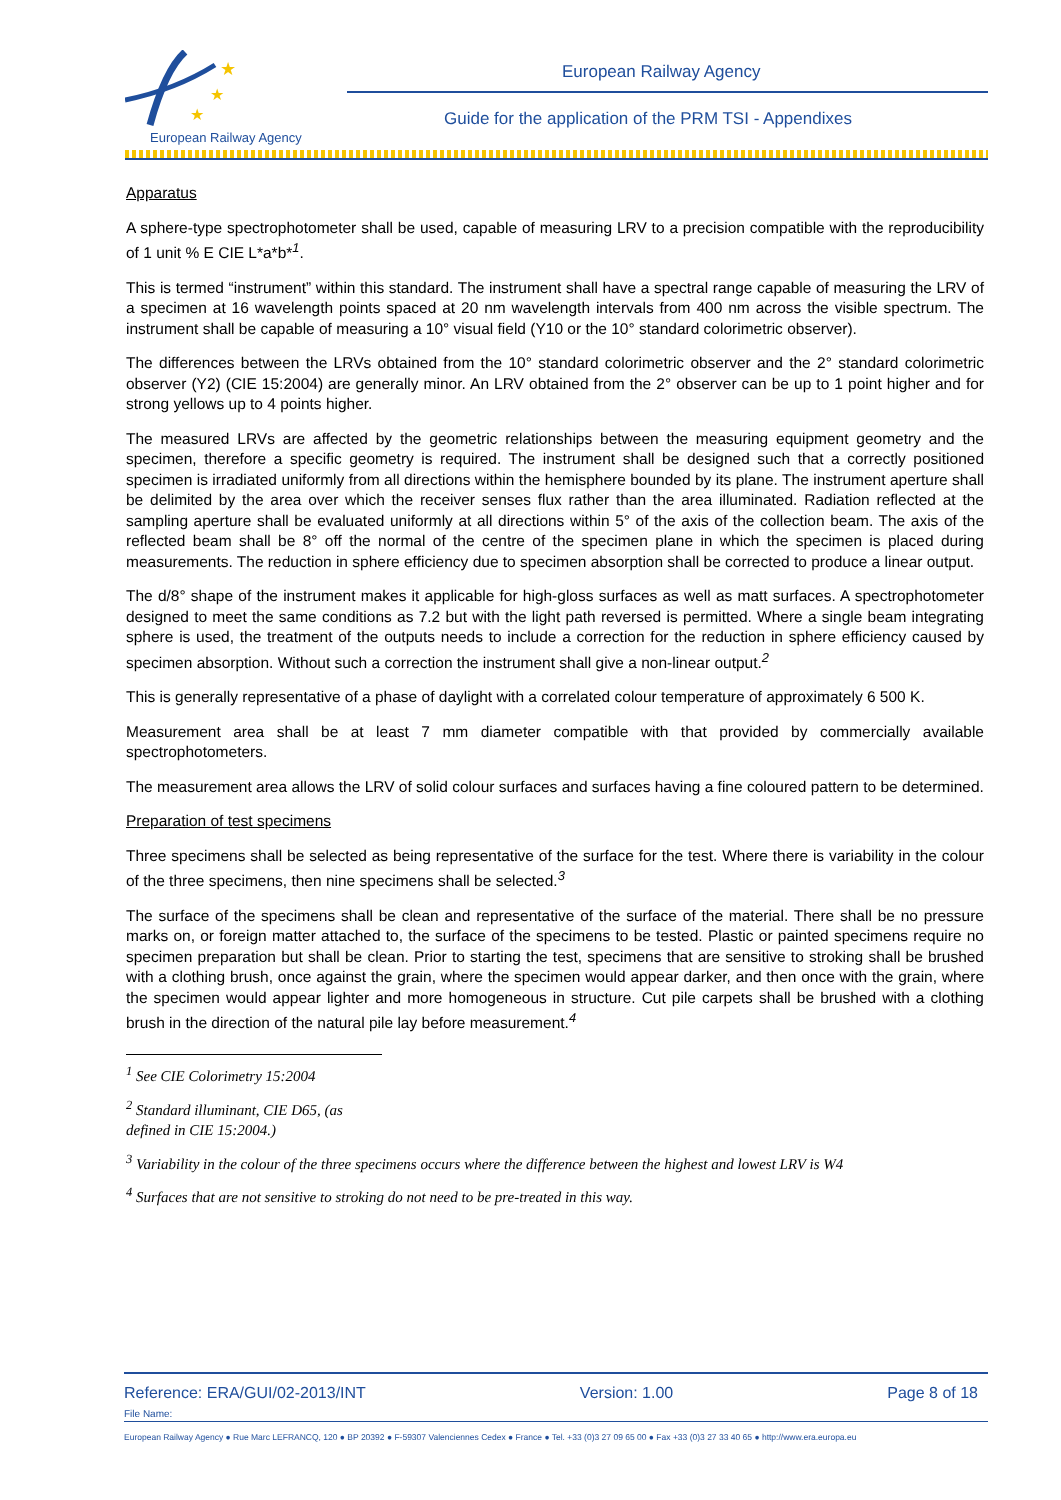★
★
★
European Railway Agency
European Railway Agency
Guide for the application of the PRM TSI - Appendixes
Apparatus
A sphere-type spectrophotometer shall be used, capable of measuring LRV to a precision compatible with the reproducibility of 1 unit % E CIE L*a*b*<sup>1</sup>.
This is termed “instrument” within this standard. The instrument shall have a spectral range capable of measuring the LRV of a specimen at 16 wavelength points spaced at 20 nm wavelength intervals from 400 nm across the visible spectrum. The instrument shall be capable of measuring a 10° visual field (Y10 or the 10° standard colorimetric observer).
The differences between the LRVs obtained from the 10° standard colorimetric observer and the 2° standard colorimetric observer (Y2) (CIE 15:2004) are generally minor. An LRV obtained from the 2° observer can be up to 1 point higher and for strong yellows up to 4 points higher.
The measured LRVs are affected by the geometric relationships between the measuring equipment geometry and the specimen, therefore a specific geometry is required. The instrument shall be designed such that a correctly positioned specimen is irradiated uniformly from all directions within the hemisphere bounded by its plane. The instrument aperture shall be delimited by the area over which the receiver senses flux rather than the area illuminated. Radiation reflected at the sampling aperture shall be evaluated uniformly at all directions within 5° of the axis of the collection beam. The axis of the reflected beam shall be 8° off the normal of the centre of the specimen plane in which the specimen is placed during measurements. The reduction in sphere efficiency due to specimen absorption shall be corrected to produce a linear output.
The d/8° shape of the instrument makes it applicable for high-gloss surfaces as well as matt surfaces. A spectrophotometer designed to meet the same conditions as 7.2 but with the light path reversed is permitted. Where a single beam integrating sphere is used, the treatment of the outputs needs to include a correction for the reduction in sphere efficiency caused by specimen absorption. Without such a correction the instrument shall give a non-linear output.<sup>2</sup>
This is generally representative of a phase of daylight with a correlated colour temperature of approximately 6 500 K.
Measurement area shall be at least 7 mm diameter compatible with that provided by commercially available spectrophotometers.
The measurement area allows the LRV of solid colour surfaces and surfaces having a fine coloured pattern to be determined.
Preparation of test specimens
Three specimens shall be selected as being representative of the surface for the test. Where there is variability in the colour of the three specimens, then nine specimens shall be selected.<sup>3</sup>
The surface of the specimens shall be clean and representative of the surface of the material. There shall be no pressure marks on, or foreign matter attached to, the surface of the specimens to be tested. Plastic or painted specimens require no specimen preparation but shall be clean. Prior to starting the test, specimens that are sensitive to stroking shall be brushed with a clothing brush, once against the grain, where the specimen would appear darker, and then once with the grain, where the specimen would appear lighter and more homogeneous in structure. Cut pile carpets shall be brushed with a clothing brush in the direction of the natural pile lay before measurement.<sup>4</sup>
<sup>1</sup> See CIE Colorimetry 15:2004
<sup>2</sup> Standard illuminant, CIE D65, (as defined in CIE 15:2004.)
<sup>3</sup> Variability in the colour of the three specimens occurs where the difference between the highest and lowest LRV is W4
<sup>4</sup> Surfaces that are not sensitive to stroking do not need to be pre-treated in this way.
Reference: ERA/GUI/02-2013/INT Version: 1.00 Page 8 of 18
File Name:
European Railway Agency ● Rue Marc LEFRANCQ, 120 ● BP 20392 ● F-59307 Valenciennes Cedex ● France ● Tel. +33 (0)3 27 09 65 00 ● Fax +33 (0)3 27 33 40 65 ● http://www.era.europa.eu